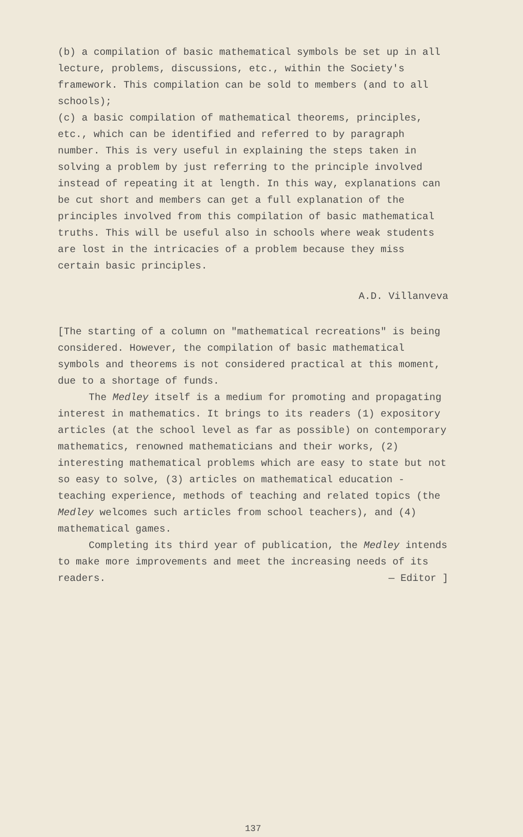(b) a compilation of basic mathematical symbols be set up in all lecture, problems, discussions, etc., within the Society's framework. This compilation can be sold to members (and to all schools);
(c) a basic compilation of mathematical theorems, principles, etc., which can be identified and referred to by paragraph number. This is very useful in explaining the steps taken in solving a problem by just referring to the principle involved instead of repeating it at length. In this way, explanations can be cut short and members can get a full explanation of the principles involved from this compilation of basic mathematical truths. This will be useful also in schools where weak students are lost in the intricacies of a problem because they miss certain basic principles.
A.D. Villanveva
[The starting of a column on "mathematical recreations" is being considered. However, the compilation of basic mathematical symbols and theorems is not considered practical at this moment, due to a shortage of funds.
The Medley itself is a medium for promoting and propagating interest in mathematics. It brings to its readers (1) expository articles (at the school level as far as possible) on contemporary mathematics, renowned mathematicians and their works, (2) interesting mathematical problems which are easy to state but not so easy to solve, (3) articles on mathematical education - teaching experience, methods of teaching and related topics (the Medley welcomes such articles from school teachers), and (4) mathematical games.
Completing its third year of publication, the Medley intends to make more improvements and meet the increasing needs of its readers. — Editor ]
137